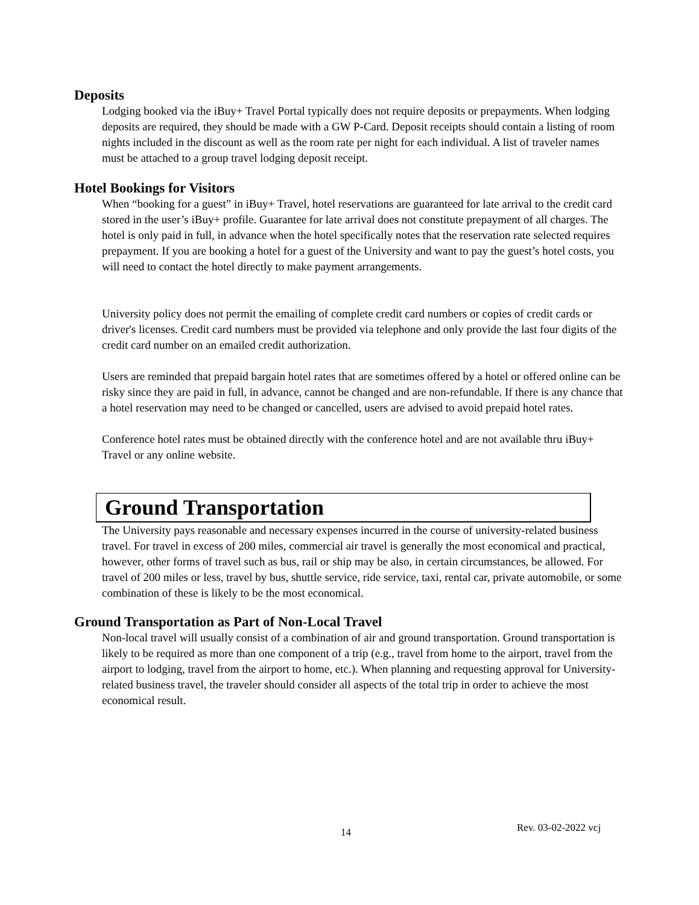Deposits
Lodging booked via the iBuy+ Travel Portal typically does not require deposits or prepayments. When lodging deposits are required, they should be made with a GW P-Card. Deposit receipts should contain a listing of room nights included in the discount as well as the room rate per night for each individual. A list of traveler names must be attached to a group travel lodging deposit receipt.
Hotel Bookings for Visitors
When “booking for a guest” in iBuy+ Travel, hotel reservations are guaranteed for late arrival to the credit card stored in the user’s iBuy+ profile. Guarantee for late arrival does not constitute prepayment of all charges. The hotel is only paid in full, in advance when the hotel specifically notes that the reservation rate selected requires prepayment. If you are booking a hotel for a guest of the University and want to pay the guest’s hotel costs, you will need to contact the hotel directly to make payment arrangements.
University policy does not permit the emailing of complete credit card numbers or copies of credit cards or driver's licenses. Credit card numbers must be provided via telephone and only provide the last four digits of the credit card number on an emailed credit authorization.
Users are reminded that prepaid bargain hotel rates that are sometimes offered by a hotel or offered online can be risky since they are paid in full, in advance, cannot be changed and are non-refundable. If there is any chance that a hotel reservation may need to be changed or cancelled, users are advised to avoid prepaid hotel rates.
Conference hotel rates must be obtained directly with the conference hotel and are not available thru iBuy+ Travel or any online website.
Ground Transportation
The University pays reasonable and necessary expenses incurred in the course of university-related business travel. For travel in excess of 200 miles, commercial air travel is generally the most economical and practical, however, other forms of travel such as bus, rail or ship may be also, in certain circumstances, be allowed. For travel of 200 miles or less, travel by bus, shuttle service, ride service, taxi, rental car, private automobile, or some combination of these is likely to be the most economical.
Ground Transportation as Part of Non-Local Travel
Non-local travel will usually consist of a combination of air and ground transportation. Ground transportation is likely to be required as more than one component of a trip (e.g., travel from home to the airport, travel from the airport to lodging, travel from the airport to home, etc.). When planning and requesting approval for University-related business travel, the traveler should consider all aspects of the total trip in order to achieve the most economical result.
14 Rev. 03-02-2022 vcj